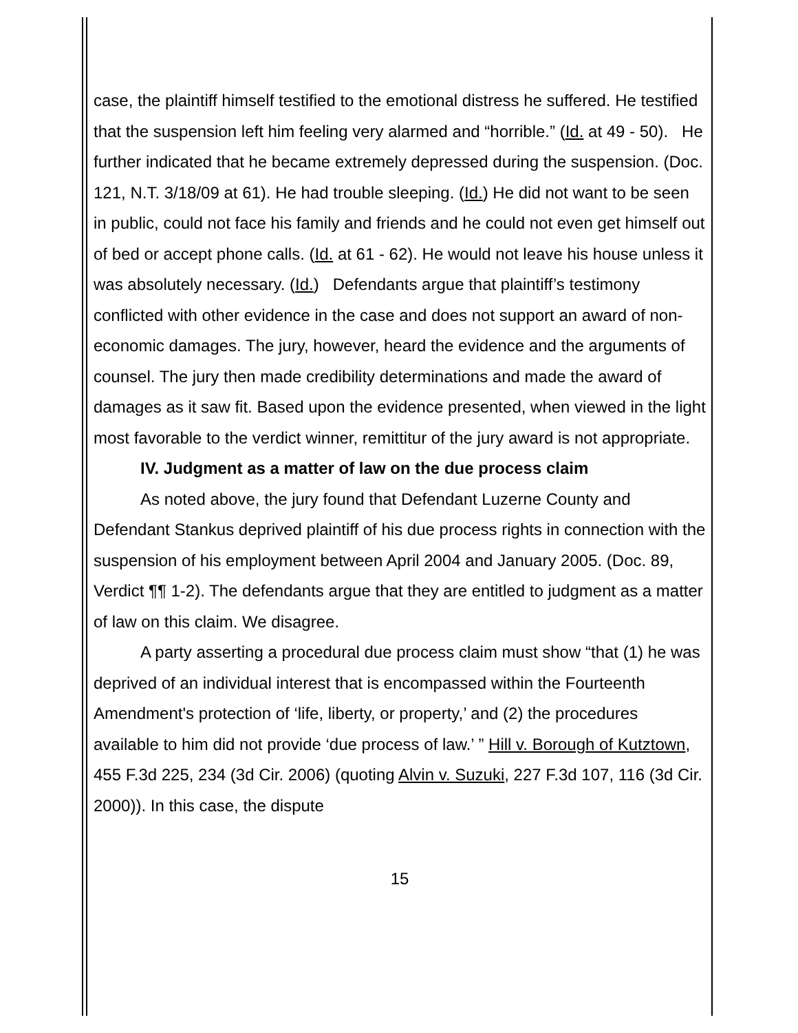case, the plaintiff himself testified to the emotional distress he suffered. He testified that the suspension left him feeling very alarmed and “horrible.” (Id. at 49 - 50). He further indicated that he became extremely depressed during the suspension. (Doc. 121, N.T. 3/18/09 at 61). He had trouble sleeping. (Id.) He did not want to be seen in public, could not face his family and friends and he could not even get himself out of bed or accept phone calls. (Id. at 61 - 62). He would not leave his house unless it was absolutely necessary. (Id.) Defendants argue that plaintiff’s testimony conflicted with other evidence in the case and does not support an award of non-economic damages. The jury, however, heard the evidence and the arguments of counsel. The jury then made credibility determinations and made the award of damages as it saw fit. Based upon the evidence presented, when viewed in the light most favorable to the verdict winner, remittitur of the jury award is not appropriate.
IV. Judgment as a matter of law on the due process claim
As noted above, the jury found that Defendant Luzerne County and Defendant Stankus deprived plaintiff of his due process rights in connection with the suspension of his employment between April 2004 and January 2005. (Doc. 89, Verdict ¶¶ 1-2). The defendants argue that they are entitled to judgment as a matter of law on this claim. We disagree.
A party asserting a procedural due process claim must show “that (1) he was deprived of an individual interest that is encompassed within the Fourteenth Amendment's protection of ‘life, liberty, or property,’ and (2) the procedures available to him did not provide ‘due process of law.’ ” Hill v. Borough of Kutztown, 455 F.3d 225, 234 (3d Cir. 2006) (quoting Alvin v. Suzuki, 227 F.3d 107, 116 (3d Cir. 2000)). In this case, the dispute
15